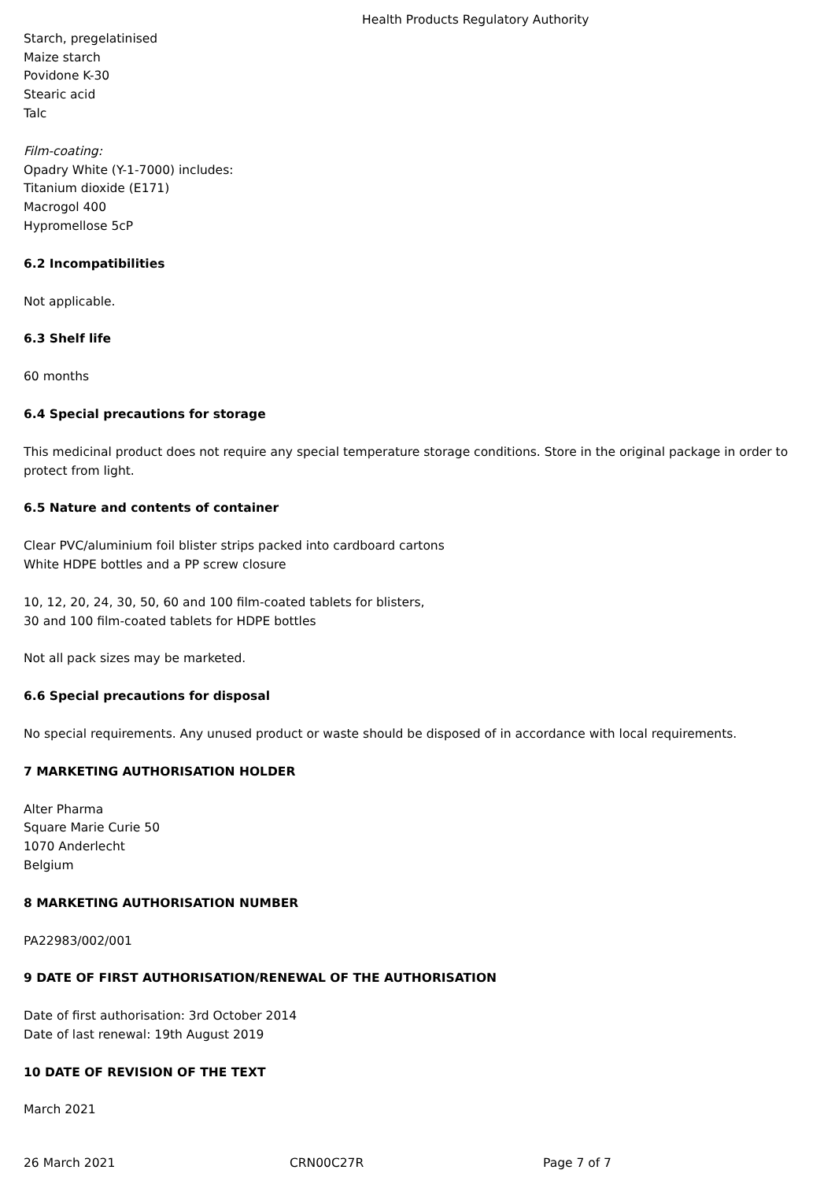Health Products Regulatory Authority
Starch, pregelatinised
Maize starch
Povidone K-30
Stearic acid
Talc
Film-coating:
Opadry White (Y-1-7000) includes:
Titanium dioxide (E171)
Macrogol 400
Hypromellose 5cP
6.2 Incompatibilities
Not applicable.
6.3 Shelf life
60 months
6.4 Special precautions for storage
This medicinal product does not require any special temperature storage conditions. Store in the original package in order to protect from light.
6.5 Nature and contents of container
Clear PVC/aluminium foil blister strips packed into cardboard cartons
White HDPE bottles and a PP screw closure
10, 12, 20, 24, 30, 50, 60 and 100 film-coated tablets for blisters,
30 and 100 film-coated tablets for HDPE bottles
Not all pack sizes may be marketed.
6.6 Special precautions for disposal
No special requirements. Any unused product or waste should be disposed of in accordance with local requirements.
7 MARKETING AUTHORISATION HOLDER
Alter Pharma
Square Marie Curie 50
1070 Anderlecht
Belgium
8 MARKETING AUTHORISATION NUMBER
PA22983/002/001
9 DATE OF FIRST AUTHORISATION/RENEWAL OF THE AUTHORISATION
Date of first authorisation: 3rd October 2014
Date of last renewal: 19th August 2019
10 DATE OF REVISION OF THE TEXT
March 2021
26 March 2021 CRN00C27R Page 7 of 7